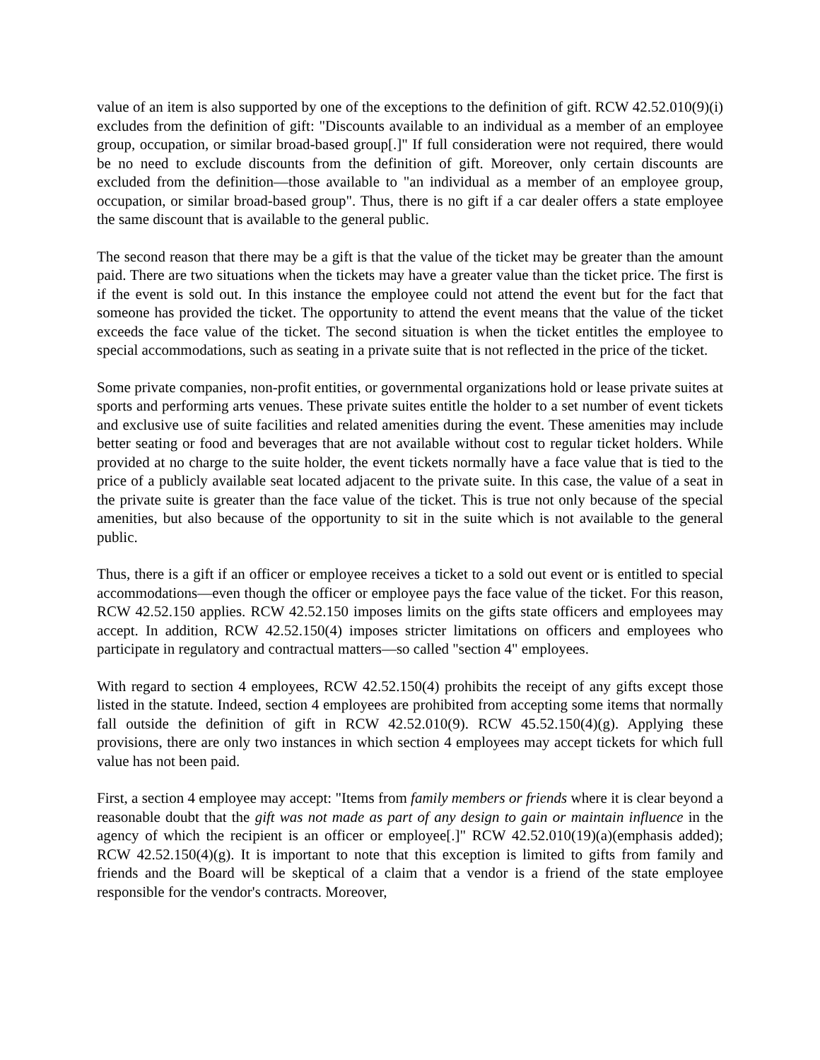value of an item is also supported by one of the exceptions to the definition of gift. RCW 42.52.010(9)(i) excludes from the definition of gift: "Discounts available to an individual as a member of an employee group, occupation, or similar broad-based group[.]" If full consideration were not required, there would be no need to exclude discounts from the definition of gift. Moreover, only certain discounts are excluded from the definition—those available to "an individual as a member of an employee group, occupation, or similar broad-based group". Thus, there is no gift if a car dealer offers a state employee the same discount that is available to the general public.
The second reason that there may be a gift is that the value of the ticket may be greater than the amount paid. There are two situations when the tickets may have a greater value than the ticket price. The first is if the event is sold out. In this instance the employee could not attend the event but for the fact that someone has provided the ticket. The opportunity to attend the event means that the value of the ticket exceeds the face value of the ticket. The second situation is when the ticket entitles the employee to special accommodations, such as seating in a private suite that is not reflected in the price of the ticket.
Some private companies, non-profit entities, or governmental organizations hold or lease private suites at sports and performing arts venues. These private suites entitle the holder to a set number of event tickets and exclusive use of suite facilities and related amenities during the event. These amenities may include better seating or food and beverages that are not available without cost to regular ticket holders. While provided at no charge to the suite holder, the event tickets normally have a face value that is tied to the price of a publicly available seat located adjacent to the private suite. In this case, the value of a seat in the private suite is greater than the face value of the ticket. This is true not only because of the special amenities, but also because of the opportunity to sit in the suite which is not available to the general public.
Thus, there is a gift if an officer or employee receives a ticket to a sold out event or is entitled to special accommodations—even though the officer or employee pays the face value of the ticket. For this reason, RCW 42.52.150 applies. RCW 42.52.150 imposes limits on the gifts state officers and employees may accept. In addition, RCW 42.52.150(4) imposes stricter limitations on officers and employees who participate in regulatory and contractual matters—so called "section 4" employees.
With regard to section 4 employees, RCW 42.52.150(4) prohibits the receipt of any gifts except those listed in the statute. Indeed, section 4 employees are prohibited from accepting some items that normally fall outside the definition of gift in RCW 42.52.010(9). RCW 45.52.150(4)(g). Applying these provisions, there are only two instances in which section 4 employees may accept tickets for which full value has not been paid.
First, a section 4 employee may accept: "Items from family members or friends where it is clear beyond a reasonable doubt that the gift was not made as part of any design to gain or maintain influence in the agency of which the recipient is an officer or employee[.]" RCW 42.52.010(19)(a)(emphasis added); RCW 42.52.150(4)(g). It is important to note that this exception is limited to gifts from family and friends and the Board will be skeptical of a claim that a vendor is a friend of the state employee responsible for the vendor's contracts. Moreover,